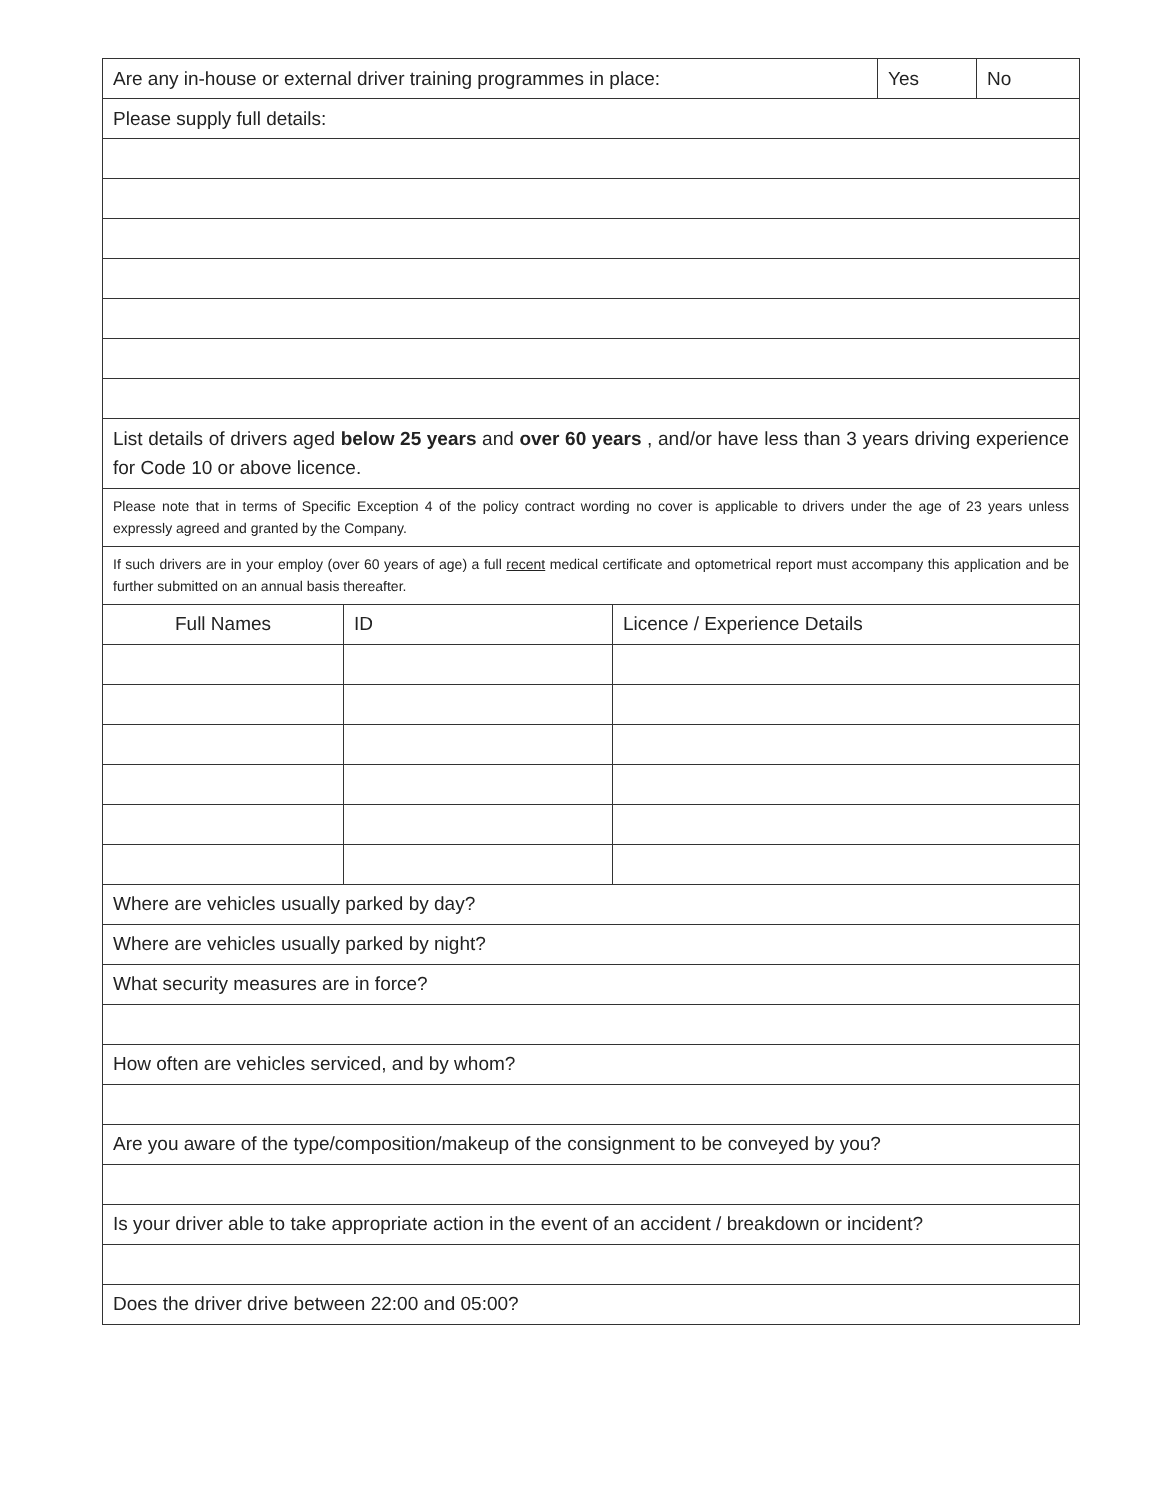| Are any in-house or external driver training programmes in place: | | | Yes | No |
| Please supply full details: | | | | |
| List details of drivers aged below 25 years and over 60 years , and/or have less than 3 years driving experience for Code 10 or above licence. | | | | |
| Please note that in terms of Specific Exception 4 of the policy contract wording no cover is applicable to drivers under the age of 23 years unless expressly agreed and granted by the Company. | | | | |
| If such drivers are in your employ (over 60 years of age) a full recent medical certificate and optometrical report must accompany this application and be further submitted on an annual basis thereafter. | | | | |
| Full Names | ID | Licence / Experience Details | | |
| Where are vehicles usually parked by day? | | | | |
| Where are vehicles usually parked by night? | | | | |
| What security measures are in force? | | | | |
| How often are vehicles serviced, and by whom? | | | | |
| Are you aware of the type/composition/makeup of the consignment to be conveyed by you? | | | | |
| Is your driver able to take appropriate action in the event of an accident / breakdown or incident? | | | | |
| Does the driver drive between 22:00 and 05:00? | | | | |